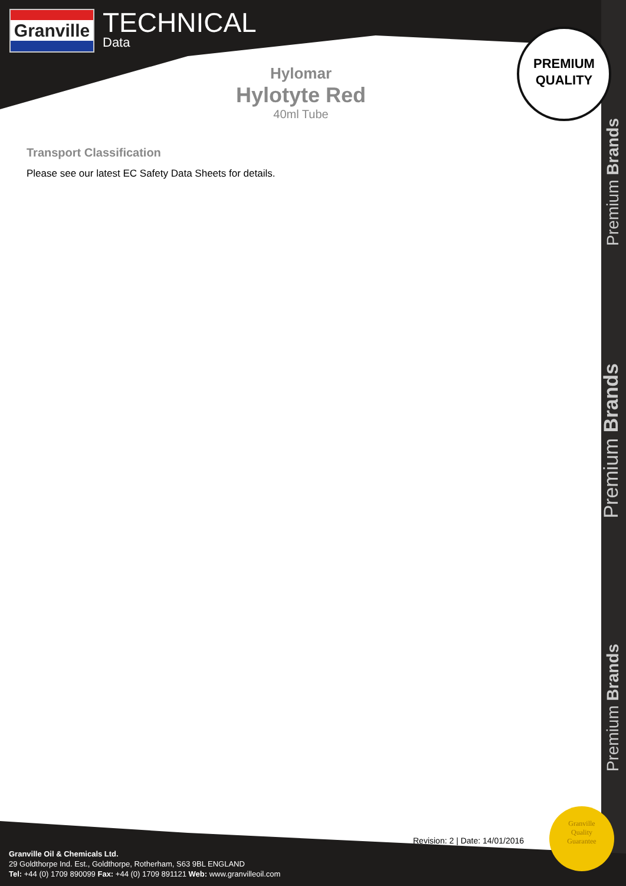Granville
TECHNICAL
Data
PREMIUM
QUALITY
Hylomar
Hylotyte Red
40ml Tube
Transport Classification
Please see our latest EC Safety Data Sheets for details.
Premium Brands
Premium Brands
Premium Brands
Revision: 2 | Date: 14/01/2016
Granville
Quality
Guarantee
Granville Oil & Chemicals Ltd.
29 Goldthorpe Ind. Est., Goldthorpe, Rotherham, S63 9BL ENGLAND
Tel: +44 (0) 1709 890099 Fax: +44 (0) 1709 891121 Web: www.granvilleoil.com